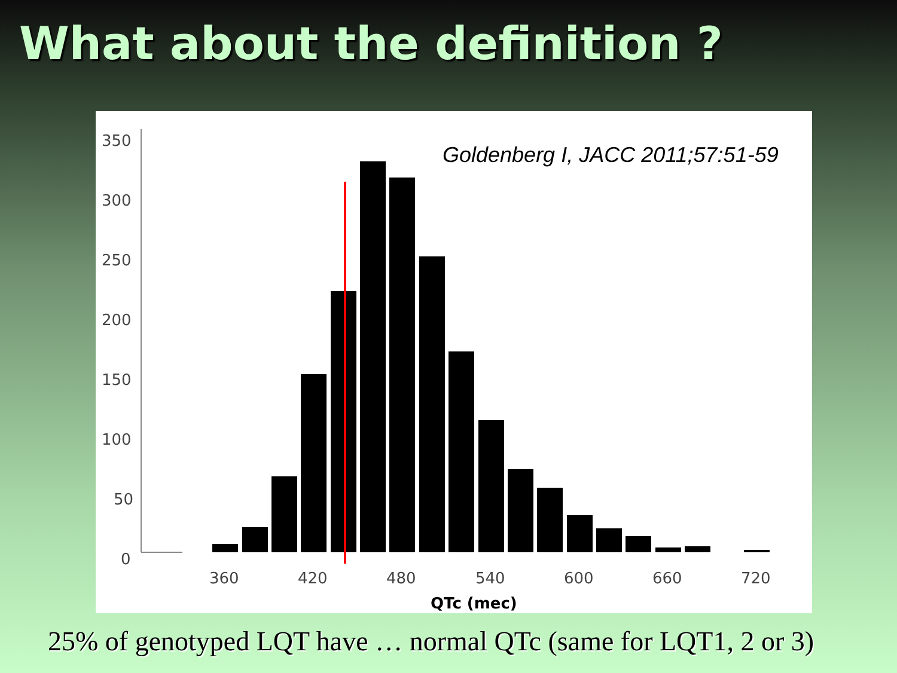What about the definition ?
Goldenberg I, JACC 2011;57:51-59
350
300
250
200
150
100
50
0
360
420
480
540
600
660
720
QTc (mec)
25% of genotyped LQT have … normal QTc (same for LQT1, 2 or 3)